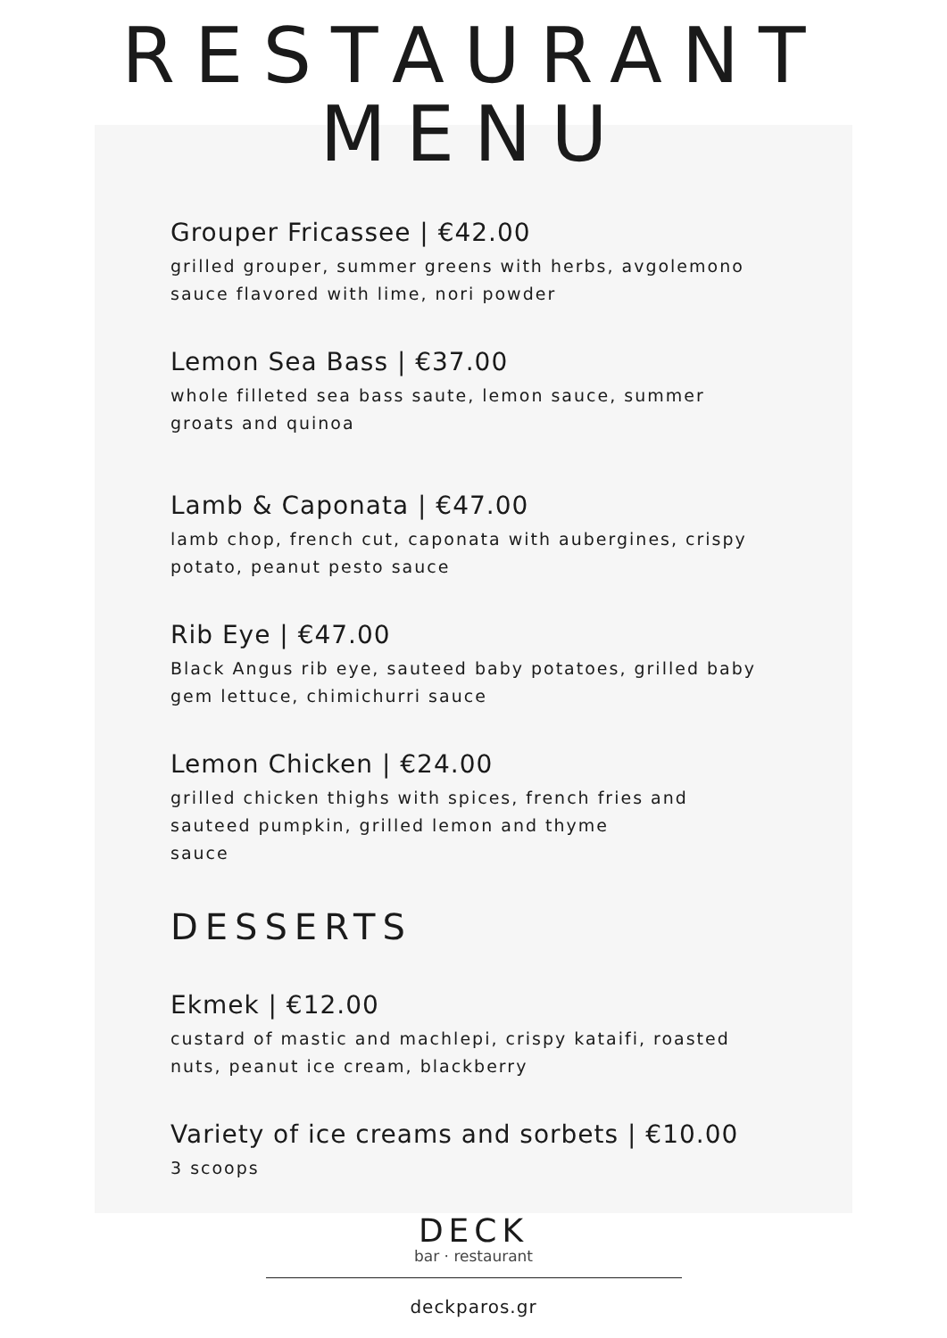RESTAURANT
MENU
Grouper Fricassee | €42.00
grilled grouper, summer greens with herbs, avgolemono sauce flavored with lime, nori powder
Lemon Sea Bass | €37.00
whole filleted sea bass saute, lemon sauce, summer groats and quinoa
Lamb & Caponata | €47.00
lamb chop, french cut, caponata with aubergines, crispy potato, peanut pesto sauce
Rib Eye | €47.00
Black Angus rib eye, sauteed baby potatoes, grilled baby gem lettuce, chimichurri sauce
Lemon Chicken | €24.00
grilled chicken thighs with spices, french fries and sauteed pumpkin, grilled lemon and thyme
sauce
DESSERTS
Ekmek | €12.00
custard of mastic and machlepi, crispy kataifi, roasted nuts, peanut ice cream, blackberry
Variety of ice creams and sorbets | €10.00
3 scoops
DECK
bar · restaurant
deckparos.gr